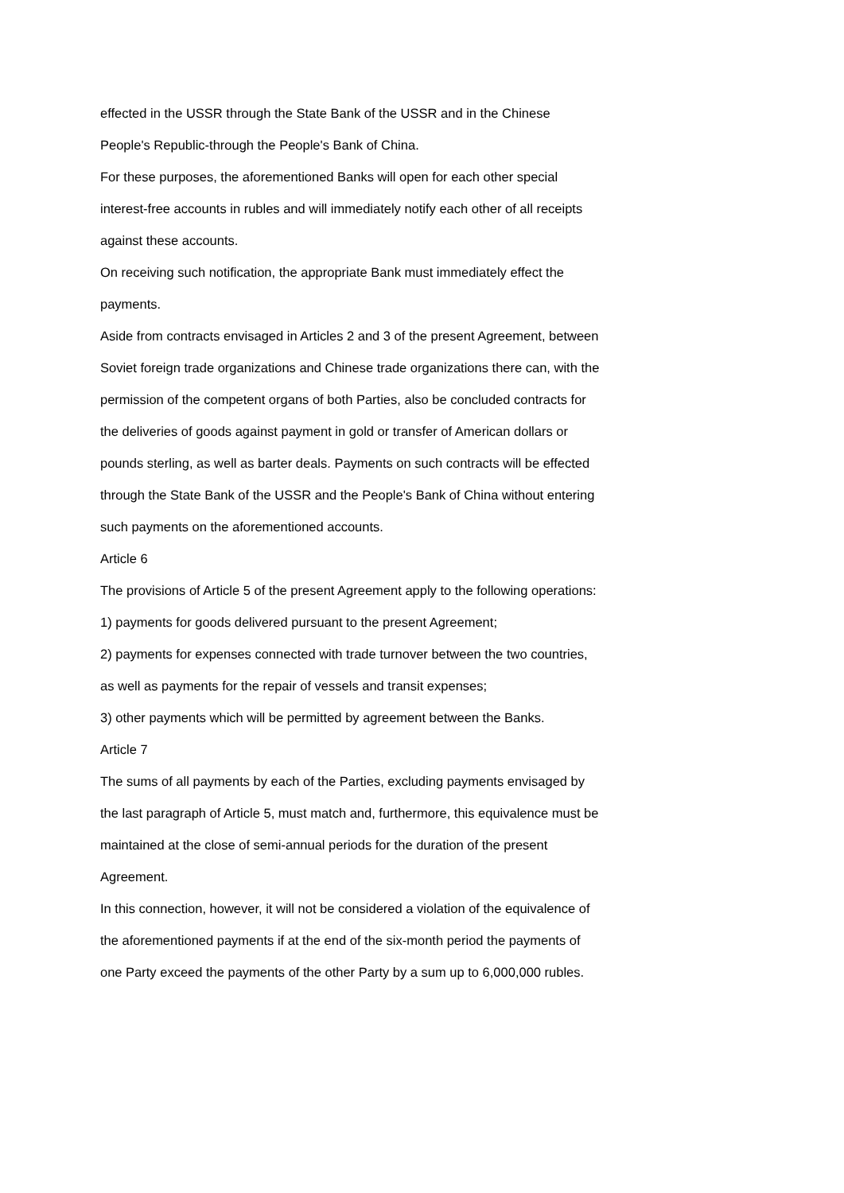effected in the USSR through the State Bank of the USSR and in the Chinese People's Republic-through the People's Bank of China.
For these purposes, the aforementioned Banks will open for each other special interest-free accounts in rubles and will immediately notify each other of all receipts against these accounts.
On receiving such notification, the appropriate Bank must immediately effect the payments.
Aside from contracts envisaged in Articles 2 and 3 of the present Agreement, between Soviet foreign trade organizations and Chinese trade organizations there can, with the permission of the competent organs of both Parties, also be concluded contracts for the deliveries of goods against payment in gold or transfer of American dollars or pounds sterling, as well as barter deals. Payments on such contracts will be effected through the State Bank of the USSR and the People's Bank of China without entering such payments on the aforementioned accounts.
Article 6
The provisions of Article 5 of the present Agreement apply to the following operations:
1) payments for goods delivered pursuant to the present Agreement;
2) payments for expenses connected with trade turnover between the two countries, as well as payments for the repair of vessels and transit expenses;
3) other payments which will be permitted by agreement between the Banks.
Article 7
The sums of all payments by each of the Parties, excluding payments envisaged by the last paragraph of Article 5, must match and, furthermore, this equivalence must be maintained at the close of semi-annual periods for the duration of the present Agreement.
In this connection, however, it will not be considered a violation of the equivalence of the aforementioned payments if at the end of the six-month period the payments of one Party exceed the payments of the other Party by a sum up to 6,000,000 rubles.